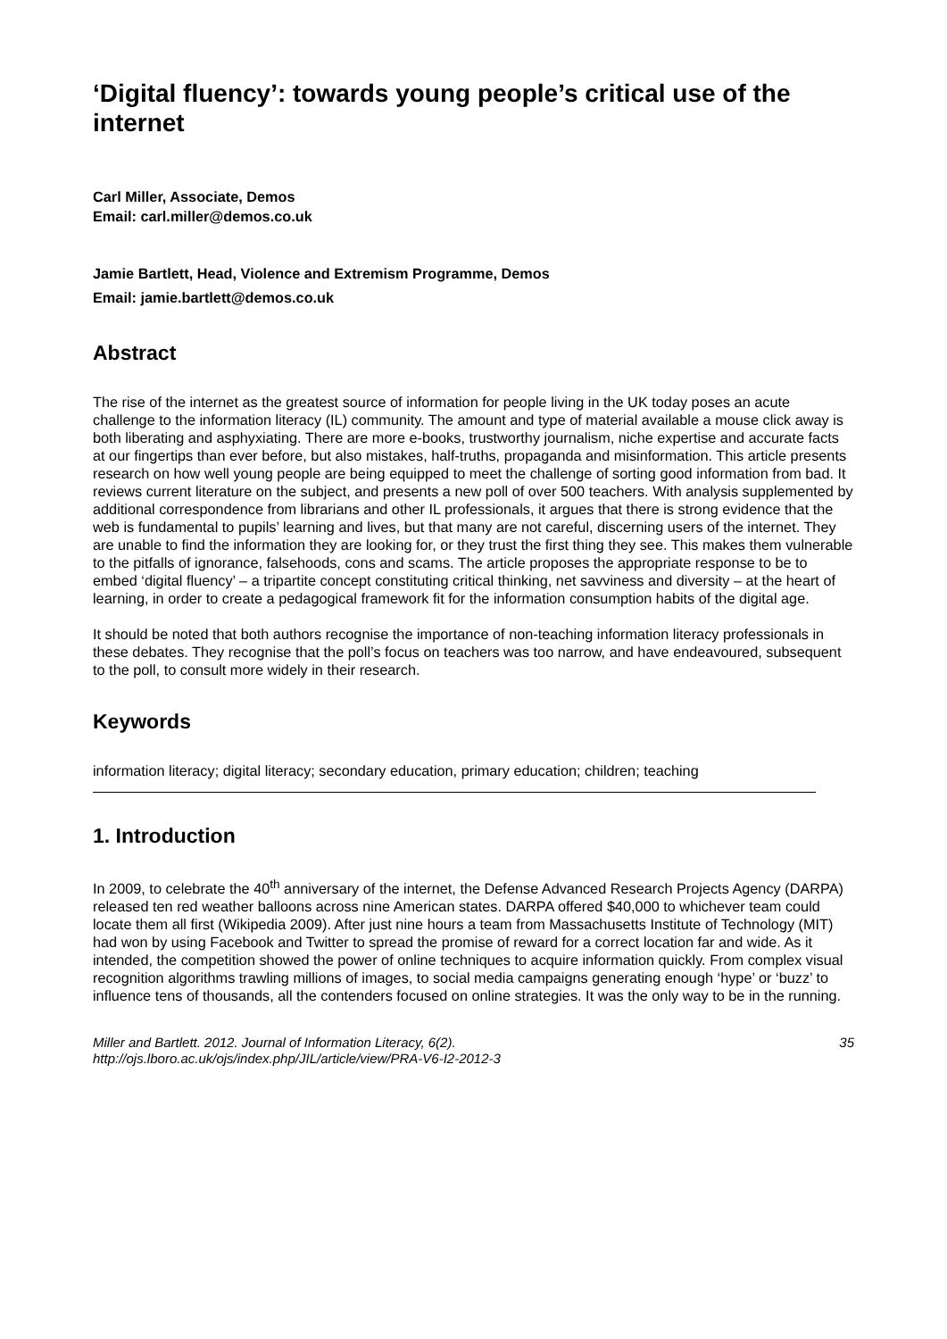‘Digital fluency’: towards young people’s critical use of the internet
Carl Miller, Associate, Demos
Email: carl.miller@demos.co.uk
Jamie Bartlett, Head, Violence and Extremism Programme, Demos
Email: jamie.bartlett@demos.co.uk
Abstract
The rise of the internet as the greatest source of information for people living in the UK today poses an acute challenge to the information literacy (IL) community. The amount and type of material available a mouse click away is both liberating and asphyxiating. There are more e-books, trustworthy journalism, niche expertise and accurate facts at our fingertips than ever before, but also mistakes, half-truths, propaganda and misinformation. This article presents research on how well young people are being equipped to meet the challenge of sorting good information from bad. It reviews current literature on the subject, and presents a new poll of over 500 teachers. With analysis supplemented by additional correspondence from librarians and other IL professionals, it argues that there is strong evidence that the web is fundamental to pupils’ learning and lives, but that many are not careful, discerning users of the internet. They are unable to find the information they are looking for, or they trust the first thing they see. This makes them vulnerable to the pitfalls of ignorance, falsehoods, cons and scams. The article proposes the appropriate response to be to embed ‘digital fluency’ – a tripartite concept constituting critical thinking, net savviness and diversity – at the heart of learning, in order to create a pedagogical framework fit for the information consumption habits of the digital age.
It should be noted that both authors recognise the importance of non-teaching information literacy professionals in these debates. They recognise that the poll’s focus on teachers was too narrow, and have endeavoured, subsequent to the poll, to consult more widely in their research.
Keywords
information literacy; digital literacy; secondary education, primary education; children; teaching
1. Introduction
In 2009, to celebrate the 40<sup>th</sup> anniversary of the internet, the Defense Advanced Research Projects Agency (DARPA) released ten red weather balloons across nine American states. DARPA offered $40,000 to whichever team could locate them all first (Wikipedia 2009). After just nine hours a team from Massachusetts Institute of Technology (MIT) had won by using Facebook and Twitter to spread the promise of reward for a correct location far and wide. As it intended, the competition showed the power of online techniques to acquire information quickly. From complex visual recognition algorithms trawling millions of images, to social media campaigns generating enough ‘hype’ or ‘buzz’ to influence tens of thousands, all the contenders focused on online strategies. It was the only way to be in the running.
Miller and Bartlett. 2012. Journal of Information Literacy, 6(2).
http://ojs.lboro.ac.uk/ojs/index.php/JIL/article/view/PRA-V6-I2-2012-3
35